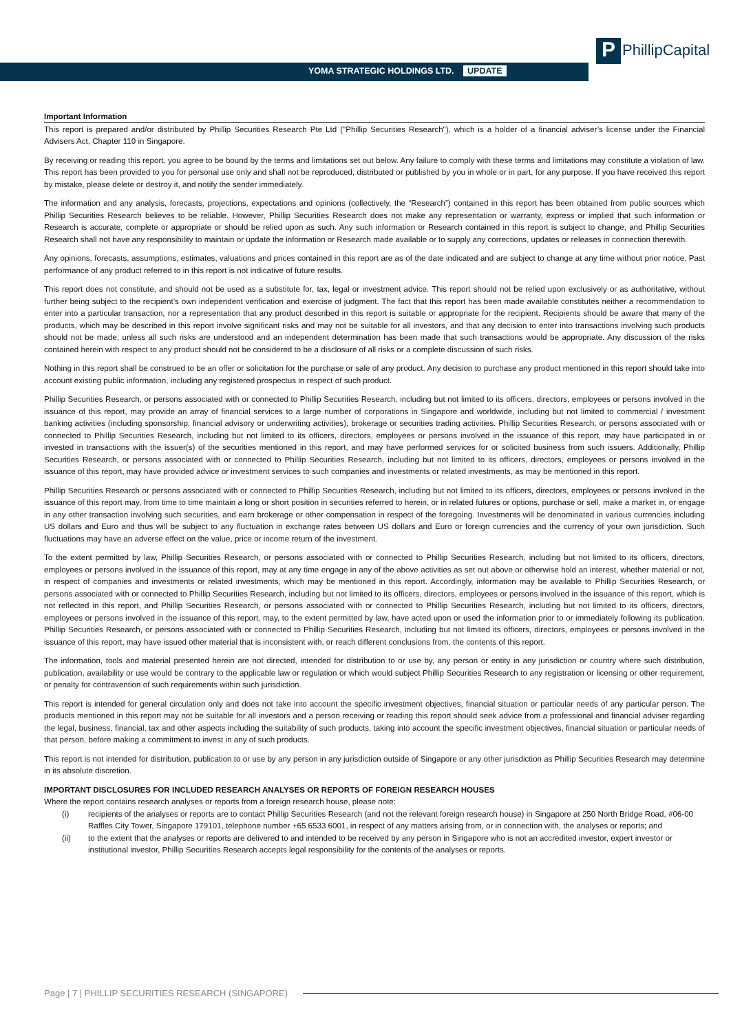YOMA STRATEGIC HOLDINGS LTD. UPDATE
P PhillipCapital
Important Information
This report is prepared and/or distributed by Phillip Securities Research Pte Ltd ("Phillip Securities Research"), which is a holder of a financial adviser’s license under the Financial Advisers Act, Chapter 110 in Singapore.
By receiving or reading this report, you agree to be bound by the terms and limitations set out below. Any failure to comply with these terms and limitations may constitute a violation of law. This report has been provided to you for personal use only and shall not be reproduced, distributed or published by you in whole or in part, for any purpose. If you have received this report by mistake, please delete or destroy it, and notify the sender immediately.
The information and any analysis, forecasts, projections, expectations and opinions (collectively, the “Research”) contained in this report has been obtained from public sources which Phillip Securities Research believes to be reliable. However, Phillip Securities Research does not make any representation or warranty, express or implied that such information or Research is accurate, complete or appropriate or should be relied upon as such. Any such information or Research contained in this report is subject to change, and Phillip Securities Research shall not have any responsibility to maintain or update the information or Research made available or to supply any corrections, updates or releases in connection therewith.
Any opinions, forecasts, assumptions, estimates, valuations and prices contained in this report are as of the date indicated and are subject to change at any time without prior notice. Past performance of any product referred to in this report is not indicative of future results.
This report does not constitute, and should not be used as a substitute for, tax, legal or investment advice. This report should not be relied upon exclusively or as authoritative, without further being subject to the recipient’s own independent verification and exercise of judgment. The fact that this report has been made available constitutes neither a recommendation to enter into a particular transaction, nor a representation that any product described in this report is suitable or appropriate for the recipient. Recipients should be aware that many of the products, which may be described in this report involve significant risks and may not be suitable for all investors, and that any decision to enter into transactions involving such products should not be made, unless all such risks are understood and an independent determination has been made that such transactions would be appropriate. Any discussion of the risks contained herein with respect to any product should not be considered to be a disclosure of all risks or a complete discussion of such risks.
Nothing in this report shall be construed to be an offer or solicitation for the purchase or sale of any product. Any decision to purchase any product mentioned in this report should take into account existing public information, including any registered prospectus in respect of such product.
Phillip Securities Research, or persons associated with or connected to Phillip Securities Research, including but not limited to its officers, directors, employees or persons involved in the issuance of this report, may provide an array of financial services to a large number of corporations in Singapore and worldwide, including but not limited to commercial / investment banking activities (including sponsorship, financial advisory or underwriting activities), brokerage or securities trading activities. Phillip Securities Research, or persons associated with or connected to Phillip Securities Research, including but not limited to its officers, directors, employees or persons involved in the issuance of this report, may have participated in or invested in transactions with the issuer(s) of the securities mentioned in this report, and may have performed services for or solicited business from such issuers. Additionally, Phillip Securities Research, or persons associated with or connected to Phillip Securities Research, including but not limited to its officers, directors, employees or persons involved in the issuance of this report, may have provided advice or investment services to such companies and investments or related investments, as may be mentioned in this report.
Phillip Securities Research or persons associated with or connected to Phillip Securities Research, including but not limited to its officers, directors, employees or persons involved in the issuance of this report may, from time to time maintain a long or short position in securities referred to herein, or in related futures or options, purchase or sell, make a market in, or engage in any other transaction involving such securities, and earn brokerage or other compensation in respect of the foregoing. Investments will be denominated in various currencies including US dollars and Euro and thus will be subject to any fluctuation in exchange rates between US dollars and Euro or foreign currencies and the currency of your own jurisdiction. Such fluctuations may have an adverse effect on the value, price or income return of the investment.
To the extent permitted by law, Phillip Securities Research, or persons associated with or connected to Phillip Securities Research, including but not limited to its officers, directors, employees or persons involved in the issuance of this report, may at any time engage in any of the above activities as set out above or otherwise hold an interest, whether material or not, in respect of companies and investments or related investments, which may be mentioned in this report. Accordingly, information may be available to Phillip Securities Research, or persons associated with or connected to Phillip Securities Research, including but not limited to its officers, directors, employees or persons involved in the issuance of this report, which is not reflected in this report, and Phillip Securities Research, or persons associated with or connected to Phillip Securities Research, including but not limited to its officers, directors, employees or persons involved in the issuance of this report, may, to the extent permitted by law, have acted upon or used the information prior to or immediately following its publication. Phillip Securities Research, or persons associated with or connected to Phillip Securities Research, including but not limited its officers, directors, employees or persons involved in the issuance of this report, may have issued other material that is inconsistent with, or reach different conclusions from, the contents of this report.
The information, tools and material presented herein are not directed, intended for distribution to or use by, any person or entity in any jurisdiction or country where such distribution, publication, availability or use would be contrary to the applicable law or regulation or which would subject Phillip Securities Research to any registration or licensing or other requirement, or penalty for contravention of such requirements within such jurisdiction.
This report is intended for general circulation only and does not take into account the specific investment objectives, financial situation or particular needs of any particular person. The products mentioned in this report may not be suitable for all investors and a person receiving or reading this report should seek advice from a professional and financial adviser regarding the legal, business, financial, tax and other aspects including the suitability of such products, taking into account the specific investment objectives, financial situation or particular needs of that person, before making a commitment to invest in any of such products.
This report is not intended for distribution, publication to or use by any person in any jurisdiction outside of Singapore or any other jurisdiction as Phillip Securities Research may determine in its absolute discretion.
IMPORTANT DISCLOSURES FOR INCLUDED RESEARCH ANALYSES OR REPORTS OF FOREIGN RESEARCH HOUSES
Where the report contains research analyses or reports from a foreign research house, please note:
(i) recipients of the analyses or reports are to contact Phillip Securities Research (and not the relevant foreign research house) in Singapore at 250 North Bridge Road, #06-00 Raffles City Tower, Singapore 179101, telephone number +65 6533 6001, in respect of any matters arising from, or in connection with, the analyses or reports; and
(ii) to the extent that the analyses or reports are delivered to and intended to be received by any person in Singapore who is not an accredited investor, expert investor or institutional investor, Phillip Securities Research accepts legal responsibility for the contents of the analyses or reports.
Page | 7 | PHILLIP SECURITIES RESEARCH (SINGAPORE)